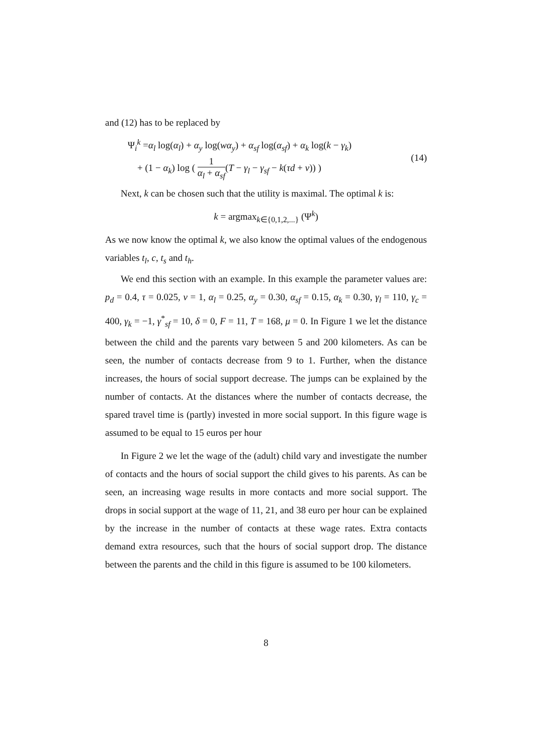and (12) has to be replaced by
Ψ<sub>i</sub><sup>k</sup> =α<sub>l</sub> log(α<sub>l</sub>) + α<sub>y</sub> log(wα<sub>y</sub>) + α<sub>sf</sub> log(α<sub>sf</sub>) + α<sub>k</sub> log(k − γ<sub>k</sub>)
+ (1 − α<sub>k</sub>) log ( 1 α<sub>l</sub> + α<sub>sf</sub>(T − γ<sub>l</sub> − γ<sub>sf</sub> − k(τd + v)) )
(14)
Next, k can be chosen such that the utility is maximal. The optimal k is:
k = argmax<sub>k∈{0,1,2,...}</sub> (Ψ<sup>k</sup>)
As we now know the optimal k, we also know the optimal values of the endogenous variables t<sub>l</sub>, c, t<sub>s</sub> and t<sub>h</sub>.
We end this section with an example. In this example the parameter values are: p<sub>d</sub> = 0.4, τ = 0.025, v = 1, α<sub>l</sub> = 0.25, α<sub>y</sub> = 0.30, α<sub>sf</sub> = 0.15, α<sub>k</sub> = 0.30, γ<sub>l</sub> = 110, γ<sub>c</sub> = 400, γ<sub>k</sub> = −1, γ<sup>*</sup><sub>sf</sub> = 10, δ = 0, F = 11, T = 168, μ = 0. In Figure 1 we let the distance between the child and the parents vary between 5 and 200 kilometers. As can be seen, the number of contacts decrease from 9 to 1. Further, when the distance increases, the hours of social support decrease. The jumps can be explained by the number of contacts. At the distances where the number of contacts decrease, the spared travel time is (partly) invested in more social support. In this figure wage is assumed to be equal to 15 euros per hour
In Figure 2 we let the wage of the (adult) child vary and investigate the number of contacts and the hours of social support the child gives to his parents. As can be seen, an increasing wage results in more contacts and more social support. The drops in social support at the wage of 11, 21, and 38 euro per hour can be explained by the increase in the number of contacts at these wage rates. Extra contacts demand extra resources, such that the hours of social support drop. The distance between the parents and the child in this figure is assumed to be 100 kilometers.
8